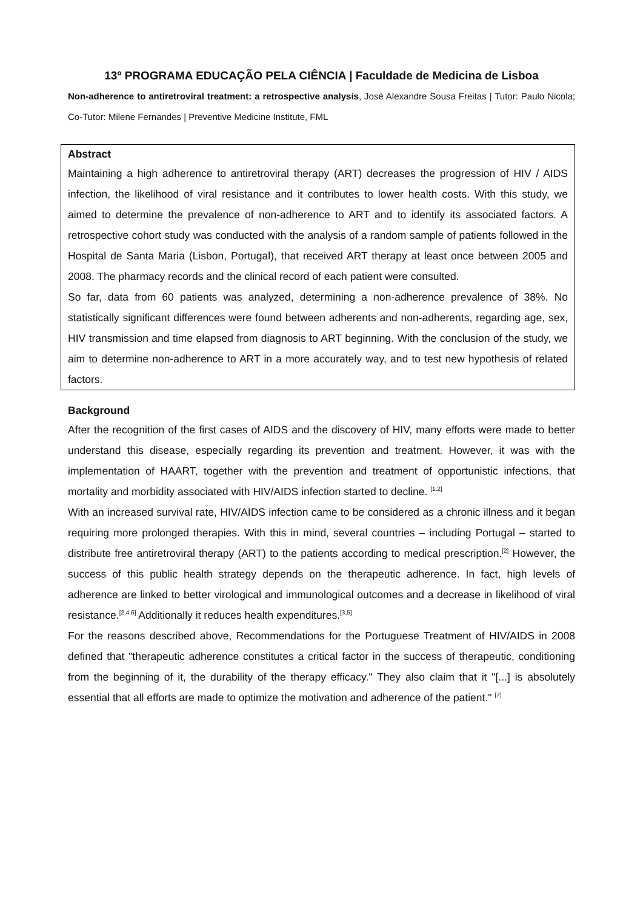13º PROGRAMA EDUCAÇÃO PELA CIÊNCIA | Faculdade de Medicina de Lisboa
Non-adherence to antiretroviral treatment: a retrospective analysis, José Alexandre Sousa Freitas | Tutor: Paulo Nicola; Co-Tutor: Milene Fernandes | Preventive Medicine Institute, FML
Abstract
Maintaining a high adherence to antiretroviral therapy (ART) decreases the progression of HIV / AIDS infection, the likelihood of viral resistance and it contributes to lower health costs. With this study, we aimed to determine the prevalence of non-adherence to ART and to identify its associated factors. A retrospective cohort study was conducted with the analysis of a random sample of patients followed in the Hospital de Santa Maria (Lisbon, Portugal), that received ART therapy at least once between 2005 and 2008. The pharmacy records and the clinical record of each patient were consulted.
So far, data from 60 patients was analyzed, determining a non-adherence prevalence of 38%. No statistically significant differences were found between adherents and non-adherents, regarding age, sex, HIV transmission and time elapsed from diagnosis to ART beginning. With the conclusion of the study, we aim to determine non-adherence to ART in a more accurately way, and to test new hypothesis of related factors.
Background
After the recognition of the first cases of AIDS and the discovery of HIV, many efforts were made to better understand this disease, especially regarding its prevention and treatment. However, it was with the implementation of HAART, together with the prevention and treatment of opportunistic infections, that mortality and morbidity associated with HIV/AIDS infection started to decline. <sup>[1,2]</sup>
With an increased survival rate, HIV/AIDS infection came to be considered as a chronic illness and it began requiring more prolonged therapies. With this in mind, several countries – including Portugal – started to distribute free antiretroviral therapy (ART) to the patients according to medical prescription.<sup>[2]</sup> However, the success of this public health strategy depends on the therapeutic adherence. In fact, high levels of adherence are linked to better virological and immunological outcomes and a decrease in likelihood of viral resistance.<sup>[2,4,6]</sup> Additionally it reduces health expenditures.<sup>[3,5]</sup>
For the reasons described above, Recommendations for the Portuguese Treatment of HIV/AIDS in 2008 defined that "therapeutic adherence constitutes a critical factor in the success of therapeutic, conditioning from the beginning of it, the durability of the therapy efficacy." They also claim that it "[...] is absolutely essential that all efforts are made to optimize the motivation and adherence of the patient." <sup>[7]</sup>